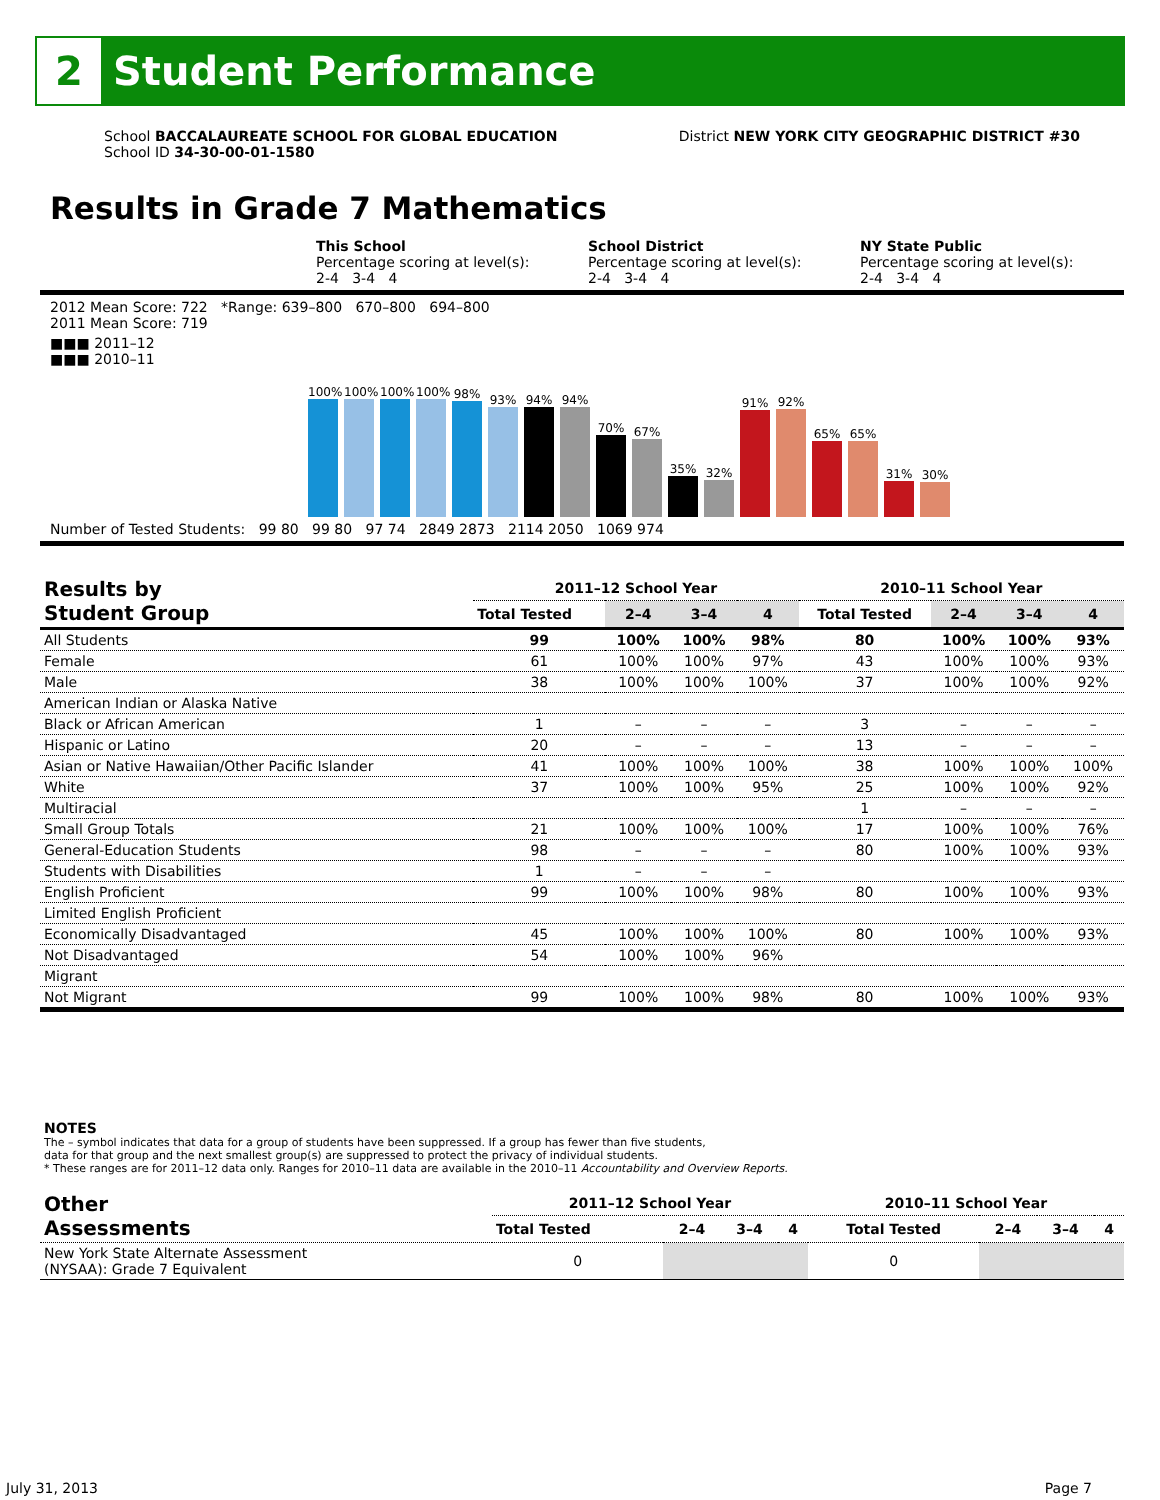2
Student Performance
School BACCALAUREATE SCHOOL FOR GLOBAL EDUCATION
School ID 34-30-00-01-1580
District NEW YORK CITY GEOGRAPHIC DISTRICT #30
Results in Grade 7 Mathematics
This School
Percentage scoring at level(s):
2-4 3-4 4
School District
Percentage scoring at level(s):
2-4 3-4 4
NY State Public
Percentage scoring at level(s):
2-4 3-4 4
2012 Mean Score: 722 *Range: 639–800 670–800 694–800
2011 Mean Score: 719
■■■ 2011–12
■■■ 2010–11
100%
100%
100%
100%
98%
93%
94%
94%
70%
67%
35%
32%
91%
92%
65%
65%
31%
30%
Number of Tested Students: 99 80 99 80 97 74 2849 2873 2114 2050 1069 974
| Results by Student Group | 2011–12 School Year | | | | 2010–11 School Year | | | |
| --- | --- | --- | --- | --- | --- | --- | --- | --- |
| | Total Tested | 2–4 | 3–4 | 4 | Total Tested | 2–4 | 3–4 | 4 |
| All Students | 99 | 100% | 100% | 98% | 80 | 100% | 100% | 93% |
| Female | 61 | 100% | 100% | 97% | 43 | 100% | 100% | 93% |
| Male | 38 | 100% | 100% | 100% | 37 | 100% | 100% | 92% |
| American Indian or Alaska Native | | | | | | | | |
| Black or African American | 1 | – | – | – | 3 | – | – | – |
| Hispanic or Latino | 20 | – | – | – | 13 | – | – | – |
| Asian or Native Hawaiian/Other Pacific Islander | 41 | 100% | 100% | 100% | 38 | 100% | 100% | 100% |
| White | 37 | 100% | 100% | 95% | 25 | 100% | 100% | 92% |
| Multiracial | | | | | 1 | – | – | – |
| Small Group Totals | 21 | 100% | 100% | 100% | 17 | 100% | 100% | 76% |
| General-Education Students | 98 | – | – | – | 80 | 100% | 100% | 93% |
| Students with Disabilities | 1 | – | – | – | | | | |
| English Proficient | 99 | 100% | 100% | 98% | 80 | 100% | 100% | 93% |
| Limited English Proficient | | | | | | | | |
| Economically Disadvantaged | 45 | 100% | 100% | 100% | 80 | 100% | 100% | 93% |
| Not Disadvantaged | 54 | 100% | 100% | 96% | | | | |
| Migrant | | | | | | | | |
| Not Migrant | 99 | 100% | 100% | 98% | 80 | 100% | 100% | 93% |
NOTES
The – symbol indicates that data for a group of students have been suppressed. If a group has fewer than five students,
data for that group and the next smallest group(s) are suppressed to protect the privacy of individual students.
* These ranges are for 2011–12 data only. Ranges for 2010–11 data are available in the 2010–11 Accountability and Overview Reports.
| Other Assessments | 2011–12 School Year | | | | 2010–11 School Year | | | |
| --- | --- | --- | --- | --- | --- | --- | --- | --- |
| | Total Tested | 2–4 | 3–4 | 4 | Total Tested | 2–4 | 3–4 | 4 |
| New York State Alternate Assessment (NYSAA): Grade 7 Equivalent | 0 | | | | 0 | | | |
July 31, 2013 Page 7